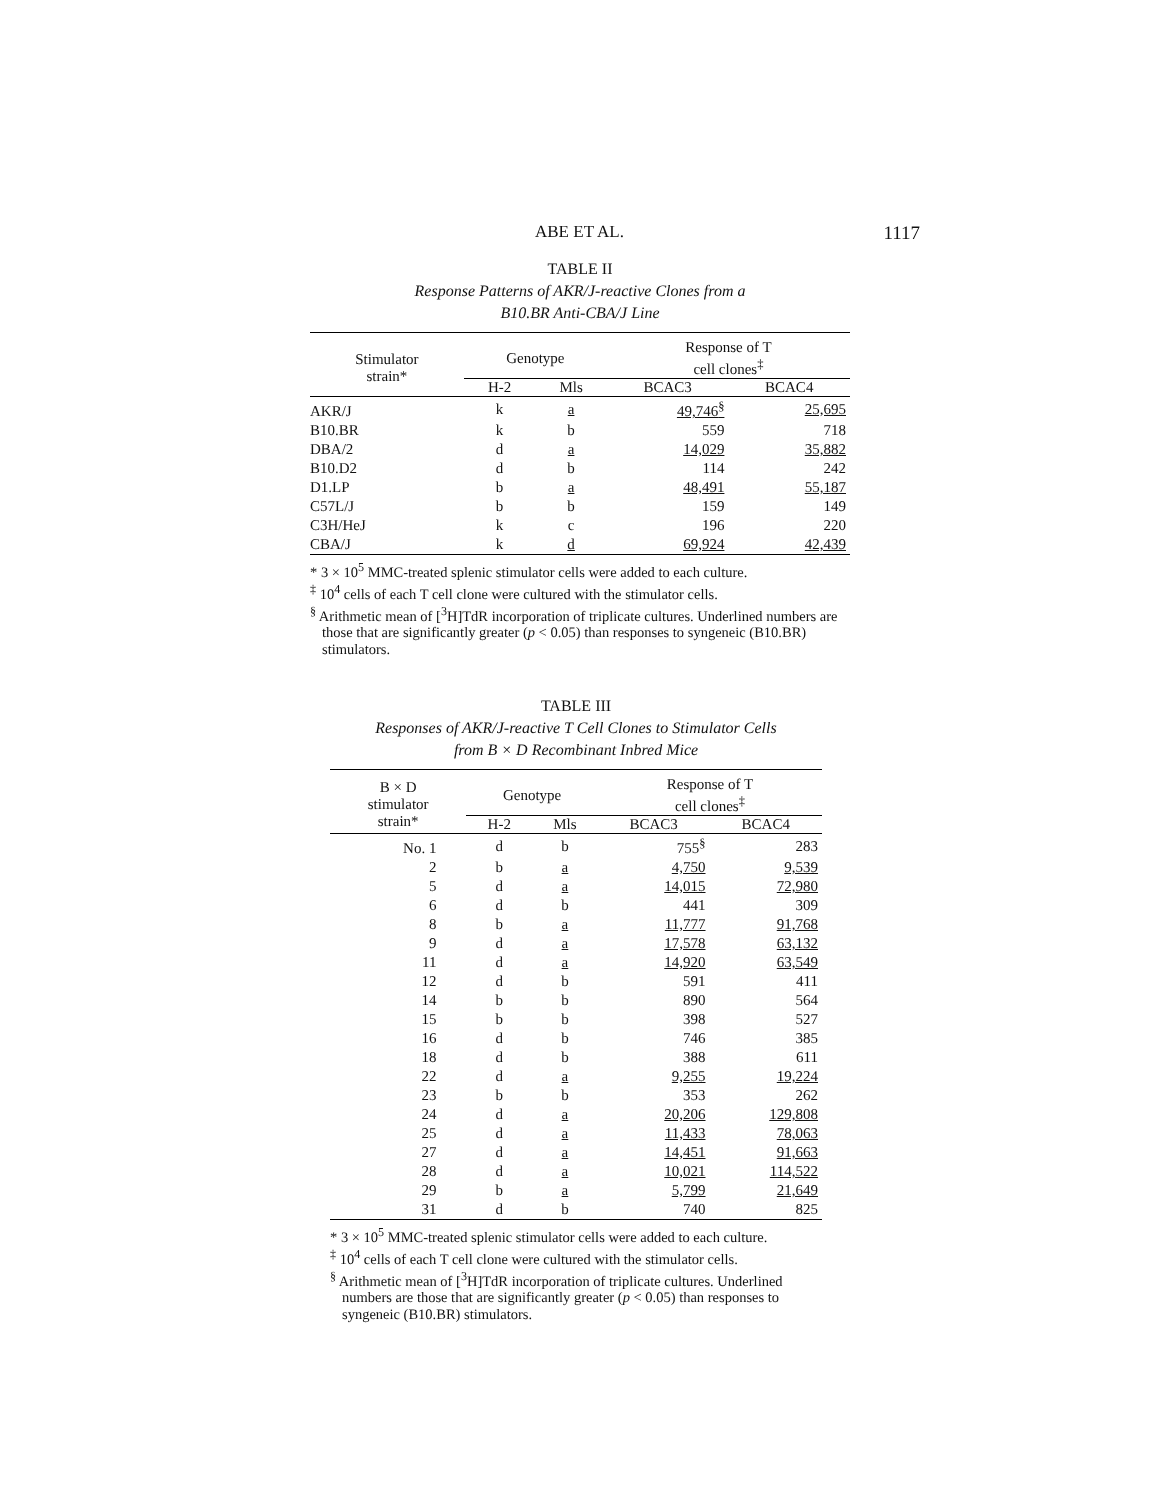ABE ET AL. 1117
TABLE II
Response Patterns of AKR/J-reactive Clones from a
B10.BR Anti-CBA/J Line
| Stimulator strain* | Genotype | | Response of T cell clones<sup>‡</sup> | |
| --- | --- | --- | --- | --- |
| | H-2 | Mls | BCAC3 | BCAC4 |
| AKR/J | k | a | 49,746<sup>§</sup> | 25,695 |
| B10.BR | k | b | 559 | 718 |
| DBA/2 | d | a | 14,029 | 35,882 |
| B10.D2 | d | b | 114 | 242 |
| D1.LP | b | a | 48,491 | 55,187 |
| C57L/J | b | b | 159 | 149 |
| C3H/HeJ | k | c | 196 | 220 |
| CBA/J | k | d | 69,924 | 42,439 |
* 3 × 10<sup>5</sup> MMC-treated splenic stimulator cells were added to each culture.
<sup>‡</sup> 10<sup>4</sup> cells of each T cell clone were cultured with the stimulator cells.
<sup>§</sup> Arithmetic mean of [<sup>3</sup>H]TdR incorporation of triplicate cultures. Underlined numbers are those that are significantly greater (p < 0.05) than responses to syngeneic (B10.BR) stimulators.
TABLE III
Responses of AKR/J-reactive T Cell Clones to Stimulator Cells
from B × D Recombinant Inbred Mice
| B × D stimulator strain* | Genotype | | Response of T cell clones<sup>‡</sup> | |
| --- | --- | --- | --- | --- |
| | H-2 | Mls | BCAC3 | BCAC4 |
| No. 1 | d | b | 755<sup>§</sup> | 283 |
| 2 | b | a | 4,750 | 9,539 |
| 5 | d | a | 14,015 | 72,980 |
| 6 | d | b | 441 | 309 |
| 8 | b | a | 11,777 | 91,768 |
| 9 | d | a | 17,578 | 63,132 |
| 11 | d | a | 14,920 | 63,549 |
| 12 | d | b | 591 | 411 |
| 14 | b | b | 890 | 564 |
| 15 | b | b | 398 | 527 |
| 16 | d | b | 746 | 385 |
| 18 | d | b | 388 | 611 |
| 22 | d | a | 9,255 | 19,224 |
| 23 | b | b | 353 | 262 |
| 24 | d | a | 20,206 | 129,808 |
| 25 | d | a | 11,433 | 78,063 |
| 27 | d | a | 14,451 | 91,663 |
| 28 | d | a | 10,021 | 114,522 |
| 29 | b | a | 5,799 | 21,649 |
| 31 | d | b | 740 | 825 |
* 3 × 10<sup>5</sup> MMC-treated splenic stimulator cells were added to each culture.
<sup>‡</sup> 10<sup>4</sup> cells of each T cell clone were cultured with the stimulator cells.
<sup>§</sup> Arithmetic mean of [<sup>3</sup>H]TdR incorporation of triplicate cultures. Underlined numbers are those that are significantly greater (p < 0.05) than responses to syngeneic (B10.BR) stimulators.